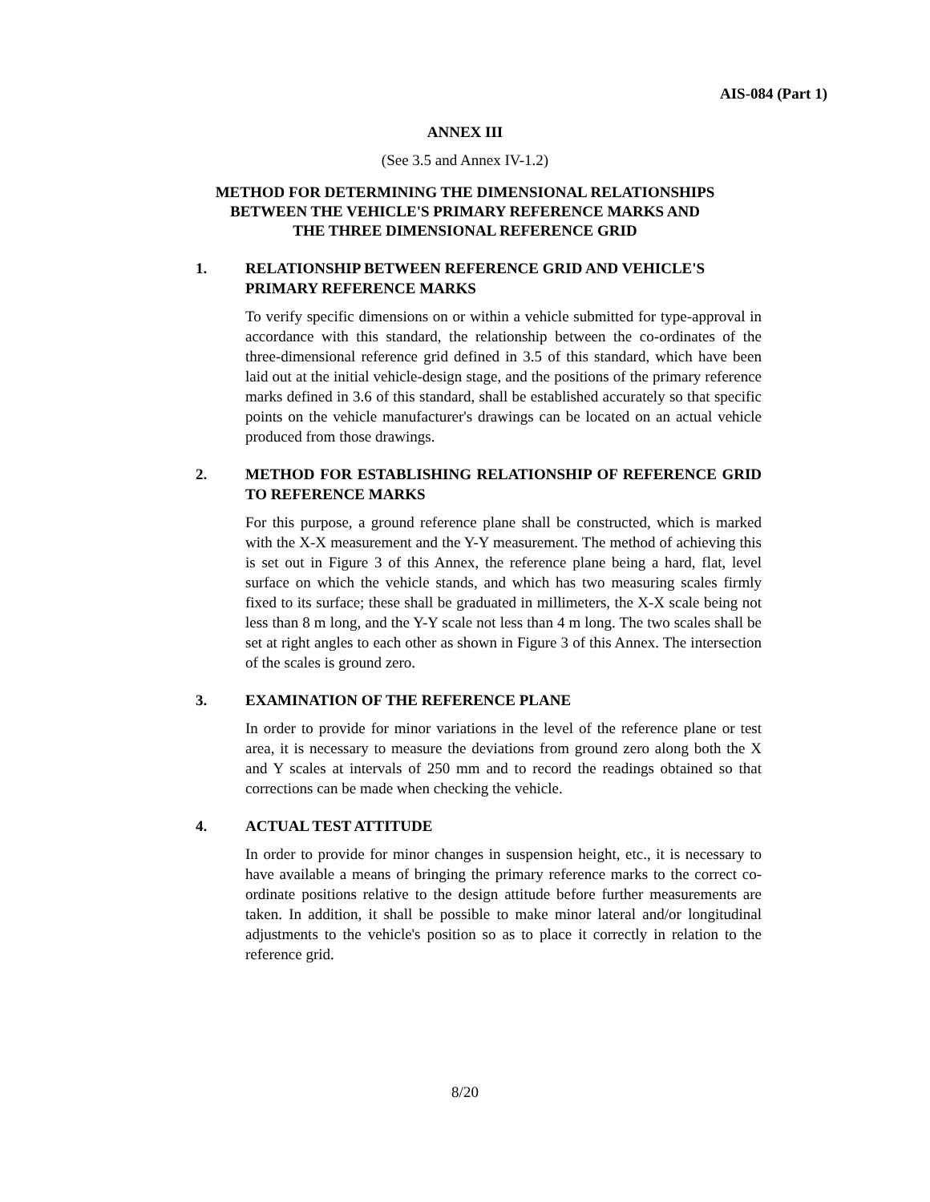AIS-084 (Part 1)
ANNEX III
(See 3.5 and Annex IV-1.2)
METHOD FOR DETERMINING THE DIMENSIONAL RELATIONSHIPS
BETWEEN THE VEHICLE'S PRIMARY REFERENCE MARKS AND
THE THREE DIMENSIONAL REFERENCE GRID
1. RELATIONSHIP BETWEEN REFERENCE GRID AND VEHICLE'S PRIMARY REFERENCE MARKS
To verify specific dimensions on or within a vehicle submitted for type-approval in accordance with this standard, the relationship between the co-ordinates of the three-dimensional reference grid defined in 3.5 of this standard, which have been laid out at the initial vehicle-design stage, and the positions of the primary reference marks defined in 3.6 of this standard, shall be established accurately so that specific points on the vehicle manufacturer's drawings can be located on an actual vehicle produced from those drawings.
2. METHOD FOR ESTABLISHING RELATIONSHIP OF REFERENCE GRID TO REFERENCE MARKS
For this purpose, a ground reference plane shall be constructed, which is marked with the X-X measurement and the Y-Y measurement. The method of achieving this is set out in Figure 3 of this Annex, the reference plane being a hard, flat, level surface on which the vehicle stands, and which has two measuring scales firmly fixed to its surface; these shall be graduated in millimeters, the X-X scale being not less than 8 m long, and the Y-Y scale not less than 4 m long. The two scales shall be set at right angles to each other as shown in Figure 3 of this Annex. The intersection of the scales is ground zero.
3. EXAMINATION OF THE REFERENCE PLANE
In order to provide for minor variations in the level of the reference plane or test area, it is necessary to measure the deviations from ground zero along both the X and Y scales at intervals of 250 mm and to record the readings obtained so that corrections can be made when checking the vehicle.
4. ACTUAL TEST ATTITUDE
In order to provide for minor changes in suspension height, etc., it is necessary to have available a means of bringing the primary reference marks to the correct co-ordinate positions relative to the design attitude before further measurements are taken. In addition, it shall be possible to make minor lateral and/or longitudinal adjustments to the vehicle's position so as to place it correctly in relation to the reference grid.
8/20